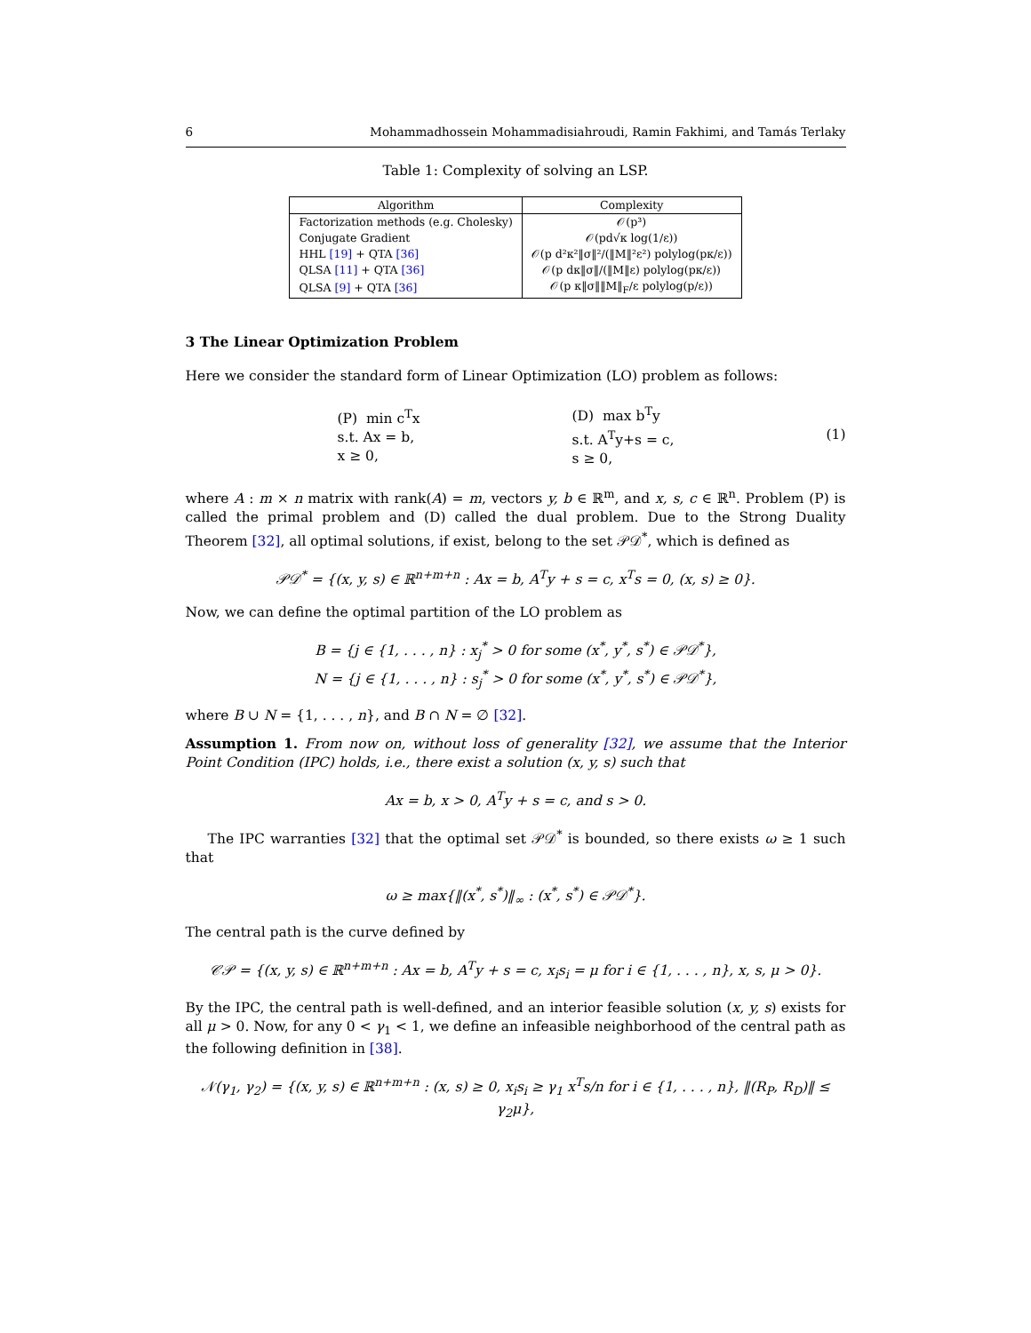6 Mohammadhossein Mohammadisiahroudi, Ramin Fakhimi, and Tamás Terlaky
Table 1: Complexity of solving an LSP.
| Algorithm | Complexity |
| --- | --- |
| Factorization methods (e.g. Cholesky) | 𝒪(p³) |
| Conjugate Gradient | 𝒪(pd√κ log(1/ε)) |
| HHL [19] + QTA [36] | 𝒪(p d²κ²‖σ‖²/(‖M‖²ε²) polylog(pκ/ε)) |
| QLSA [11] + QTA [36] | 𝒪(p dκ‖σ‖/(‖M‖ε) polylog(pκ/ε)) |
| QLSA [9] + QTA [36] | 𝒪(p κ‖σ‖‖M‖<sub>F</sub>/ε polylog(p/ε)) |
3 The Linear Optimization Problem
Here we consider the standard form of Linear Optimization (LO) problem as follows:
(P) min c<sup>T</sup>x
s.t. Ax = b,
x ≥ 0, (D) max b<sup>T</sup>y
s.t. A<sup>T</sup>y+s = c,
s ≥ 0, (1)
where A : m × n matrix with rank(A) = m, vectors y, b ∈ ℝ<sup>m</sup>, and x, s, c ∈ ℝ<sup>n</sup>. Problem (P) is called the primal problem and (D) called the dual problem. Due to the Strong Duality Theorem [32], all optimal solutions, if exist, belong to the set 𝒫𝒟<sup>*</sup>, which is defined as
𝒫𝒟<sup>*</sup> = {(x, y, s) ∈ ℝ<sup>n+m+n</sup> : Ax = b, A<sup>T</sup>y + s = c, x<sup>T</sup>s = 0, (x, s) ≥ 0}.
Now, we can define the optimal partition of the LO problem as
B = {j ∈ {1, . . . , n} : x<sub>j</sub><sup>*</sup> > 0 for some (x<sup>*</sup>, y<sup>*</sup>, s<sup>*</sup>) ∈ 𝒫𝒟<sup>*</sup>},
N = {j ∈ {1, . . . , n} : s<sub>j</sub><sup>*</sup> > 0 for some (x<sup>*</sup>, y<sup>*</sup>, s<sup>*</sup>) ∈ 𝒫𝒟<sup>*</sup>},
where B ∪ N = {1, . . . , n}, and B ∩ N = ∅ [32].
Assumption 1. From now on, without loss of generality [32], we assume that the Interior Point Condition (IPC) holds, i.e., there exist a solution (x, y, s) such that
Ax = b, x > 0, A<sup>T</sup>y + s = c, and s > 0.
The IPC warranties [32] that the optimal set 𝒫𝒟<sup>*</sup> is bounded, so there exists ω ≥ 1 such that
ω ≥ max{‖(x<sup>*</sup>, s<sup>*</sup>)‖<sub>∞</sub> : (x<sup>*</sup>, s<sup>*</sup>) ∈ 𝒫𝒟<sup>*</sup>}.
The central path is the curve defined by
𝒞𝒫 = {(x, y, s) ∈ ℝ<sup>n+m+n</sup> : Ax = b, A<sup>T</sup>y + s = c, x<sub>i</sub>s<sub>i</sub> = μ for i ∈ {1, . . . , n}, x, s, μ > 0}.
By the IPC, the central path is well-defined, and an interior feasible solution (x, y, s) exists for all μ > 0. Now, for any 0 < γ<sub>1</sub> < 1, we define an infeasible neighborhood of the central path as the following definition in [38].
𝒩(γ<sub>1</sub>, γ<sub>2</sub>) = {(x, y, s) ∈ ℝ<sup>n+m+n</sup> : (x, s) ≥ 0, x<sub>i</sub>s<sub>i</sub> ≥ γ<sub>1</sub> x<sup>T</sup>s/n for i ∈ {1, . . . , n}, ‖(R<sub>P</sub>, R<sub>D</sub>)‖ ≤ γ<sub>2</sub>μ},